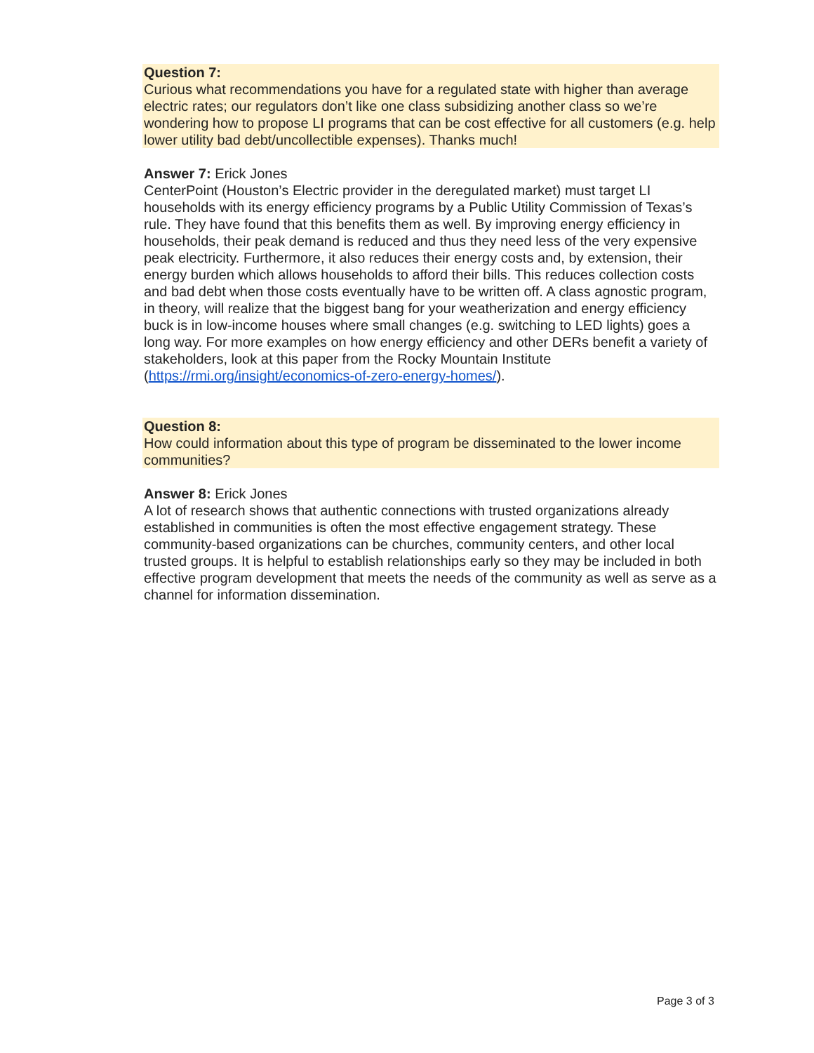Question 7:
Curious what recommendations you have for a regulated state with higher than average electric rates; our regulators don’t like one class subsidizing another class so we’re wondering how to propose LI programs that can be cost effective for all customers (e.g. help lower utility bad debt/uncollectible expenses). Thanks much!
Answer 7: Erick Jones
CenterPoint (Houston’s Electric provider in the deregulated market) must target LI households with its energy efficiency programs by a Public Utility Commission of Texas’s rule. They have found that this benefits them as well. By improving energy efficiency in households, their peak demand is reduced and thus they need less of the very expensive peak electricity. Furthermore, it also reduces their energy costs and, by extension, their energy burden which allows households to afford their bills. This reduces collection costs and bad debt when those costs eventually have to be written off. A class agnostic program, in theory, will realize that the biggest bang for your weatherization and energy efficiency buck is in low-income houses where small changes (e.g. switching to LED lights) goes a long way. For more examples on how energy efficiency and other DERs benefit a variety of stakeholders, look at this paper from the Rocky Mountain Institute (https://rmi.org/insight/economics-of-zero-energy-homes/).
Question 8:
How could information about this type of program be disseminated to the lower income communities?
Answer 8: Erick Jones
A lot of research shows that authentic connections with trusted organizations already established in communities is often the most effective engagement strategy. These community-based organizations can be churches, community centers, and other local trusted groups. It is helpful to establish relationships early so they may be included in both effective program development that meets the needs of the community as well as serve as a channel for information dissemination.
Page 3 of 3